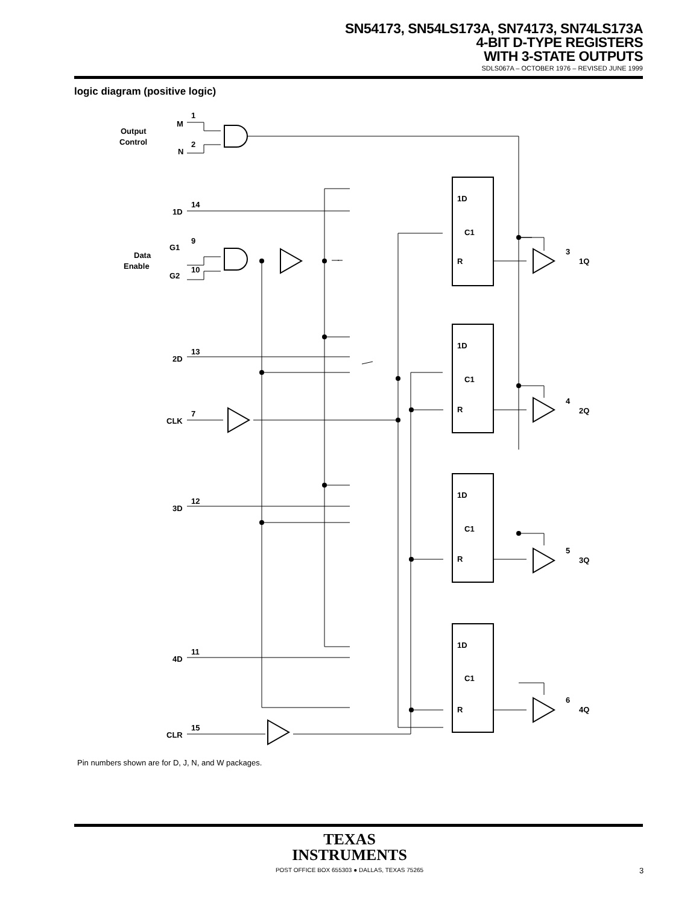SN54173, SN54LS173A, SN74173, SN74LS173A
4-BIT D-TYPE REGISTERS
WITH 3-STATE OUTPUTS
SDLS067A – OCTOBER 1976 – REVISED JUNE 1999
logic diagram (positive logic)
Output
Control
M
1
N
2
Data
Enable
G1
9
G2
10
1D
14
2D
13
CLK
7
3D
12
4D
11
CLR
15
1D
C1
R
1D
C1
R
1D
C1
R
1D
C1
R
3
1Q
4
2Q
5
3Q
6
4Q
Pin numbers shown are for D, J, N, and W packages.
TEXAS
INSTRUMENTS
POST OFFICE BOX 655303 ● DALLAS, TEXAS 75265
3